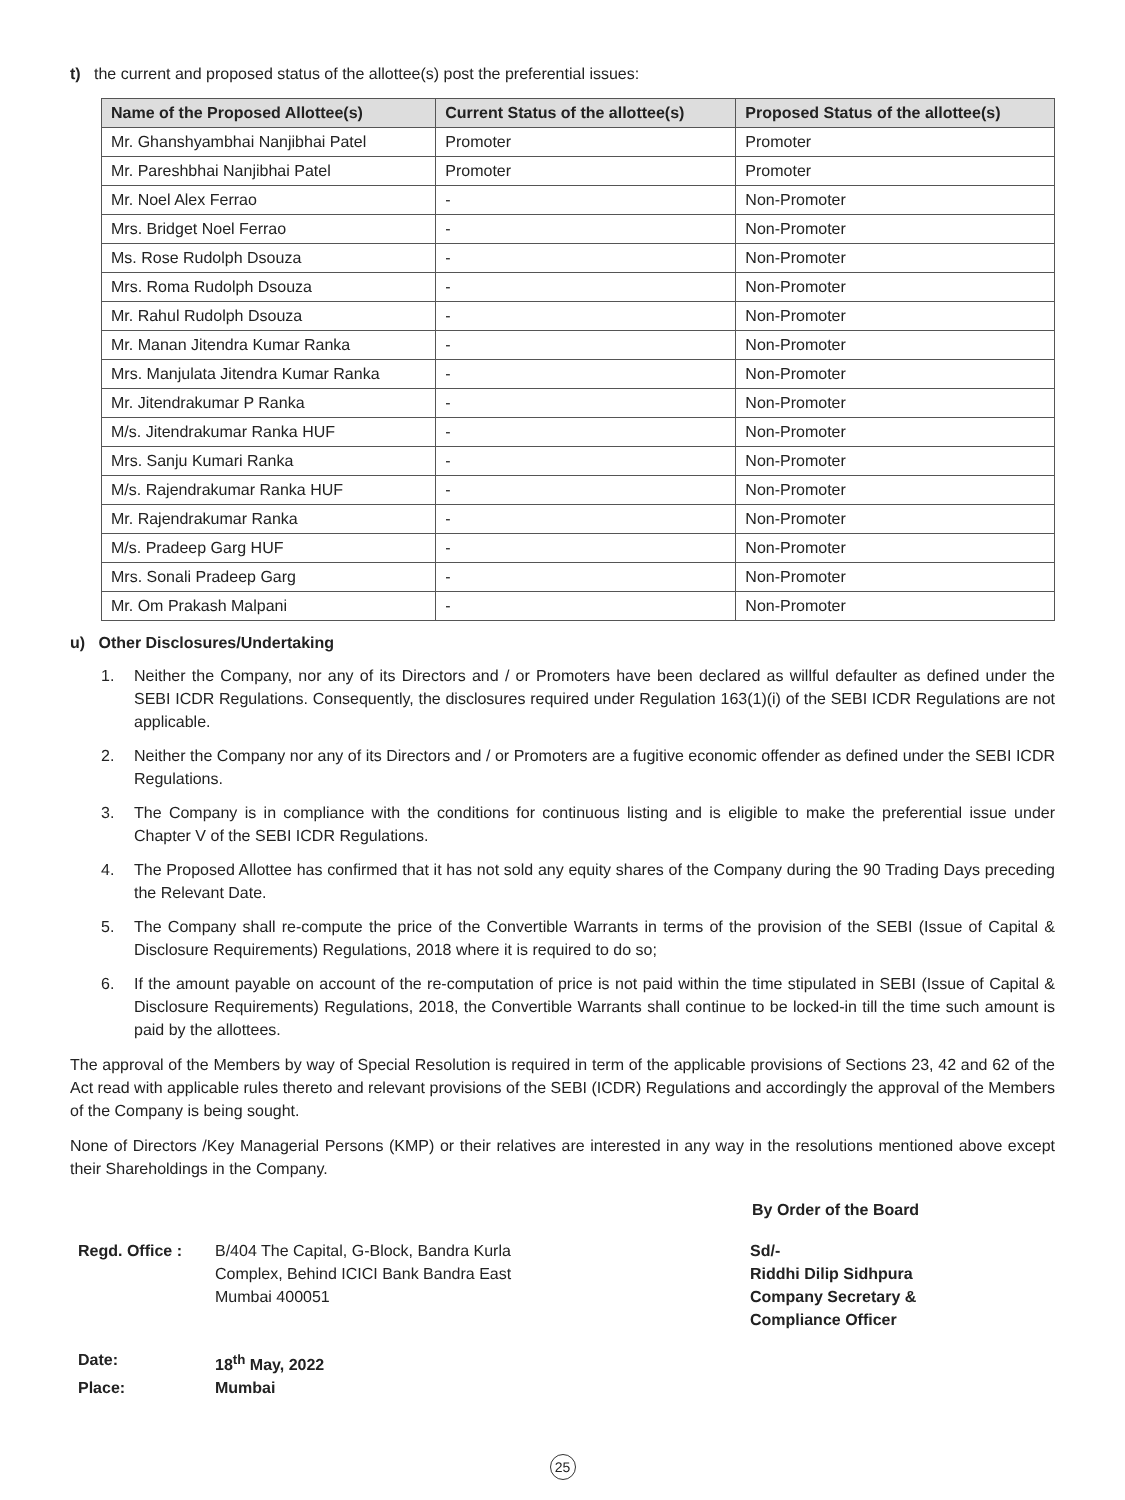t) the current and proposed status of the allottee(s) post the preferential issues:
| Name of the Proposed Allottee(s) | Current Status of the allottee(s) | Proposed Status of the allottee(s) |
| --- | --- | --- |
| Mr. Ghanshyambhai Nanjibhai Patel | Promoter | Promoter |
| Mr. Pareshbhai Nanjibhai Patel | Promoter | Promoter |
| Mr. Noel Alex Ferrao | - | Non-Promoter |
| Mrs. Bridget Noel Ferrao | - | Non-Promoter |
| Ms. Rose Rudolph Dsouza | - | Non-Promoter |
| Mrs. Roma Rudolph Dsouza | - | Non-Promoter |
| Mr. Rahul Rudolph Dsouza | - | Non-Promoter |
| Mr. Manan Jitendra Kumar Ranka | - | Non-Promoter |
| Mrs. Manjulata Jitendra Kumar Ranka | - | Non-Promoter |
| Mr. Jitendrakumar P Ranka | - | Non-Promoter |
| M/s. Jitendrakumar Ranka HUF | - | Non-Promoter |
| Mrs. Sanju Kumari Ranka | - | Non-Promoter |
| M/s. Rajendrakumar Ranka HUF | - | Non-Promoter |
| Mr. Rajendrakumar Ranka | - | Non-Promoter |
| M/s. Pradeep Garg HUF | - | Non-Promoter |
| Mrs. Sonali Pradeep Garg | - | Non-Promoter |
| Mr. Om Prakash Malpani | - | Non-Promoter |
u) Other Disclosures/Undertaking
1. Neither the Company, nor any of its Directors and / or Promoters have been declared as willful defaulter as defined under the SEBI ICDR Regulations. Consequently, the disclosures required under Regulation 163(1)(i) of the SEBI ICDR Regulations are not applicable.
2. Neither the Company nor any of its Directors and / or Promoters are a fugitive economic offender as defined under the SEBI ICDR Regulations.
3. The Company is in compliance with the conditions for continuous listing and is eligible to make the preferential issue under Chapter V of the SEBI ICDR Regulations.
4. The Proposed Allottee has confirmed that it has not sold any equity shares of the Company during the 90 Trading Days preceding the Relevant Date.
5. The Company shall re-compute the price of the Convertible Warrants in terms of the provision of the SEBI (Issue of Capital & Disclosure Requirements) Regulations, 2018 where it is required to do so;
6. If the amount payable on account of the re-computation of price is not paid within the time stipulated in SEBI (Issue of Capital & Disclosure Requirements) Regulations, 2018, the Convertible Warrants shall continue to be locked-in till the time such amount is paid by the allottees.
The approval of the Members by way of Special Resolution is required in term of the applicable provisions of Sections 23, 42 and 62 of the Act read with applicable rules thereto and relevant provisions of the SEBI (ICDR) Regulations and accordingly the approval of the Members of the Company is being sought.
None of Directors /Key Managerial Persons (KMP) or their relatives are interested in any way in the resolutions mentioned above except their Shareholdings in the Company.
By Order of the Board
Regd. Office : B/404 The Capital, G-Block, Bandra Kurla
Complex, Behind ICICI Bank Bandra East
Mumbai 400051
Date: 18<sup>th</sup> May, 2022
Place: Mumbai
Sd/-
Riddhi Dilip Sidhpura
Company Secretary &
Compliance Officer
25